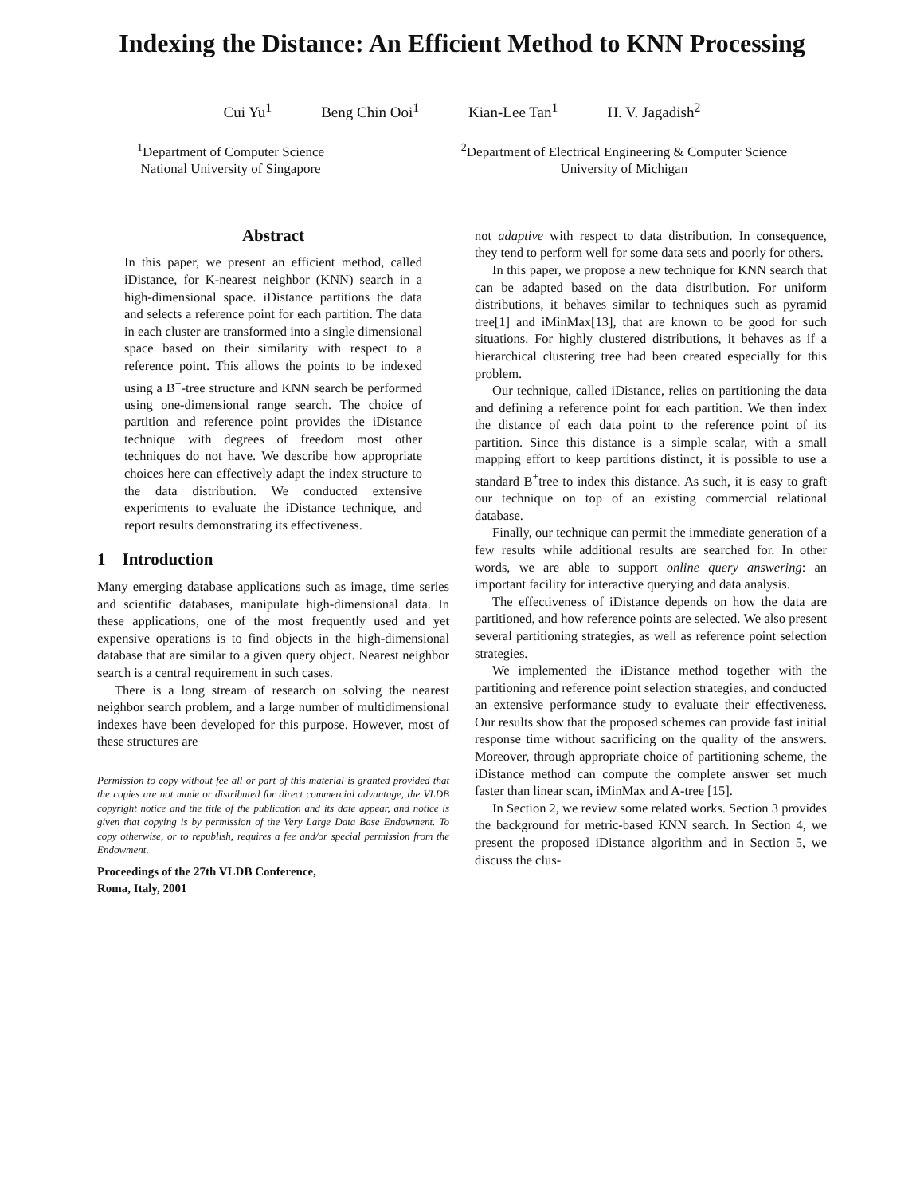Indexing the Distance: An Efficient Method to KNN Processing
Cui Yu<sup>1</sup> Beng Chin Ooi<sup>1</sup> Kian-Lee Tan<sup>1</sup> H. V. Jagadish<sup>2</sup>
<sup>1</sup> Department of Computer Science
National University of Singapore
<sup>2</sup> Department of Electrical Engineering & Computer Science
University of Michigan
Abstract
In this paper, we present an efficient method, called iDistance, for K-nearest neighbor (KNN) search in a high-dimensional space. iDistance partitions the data and selects a reference point for each partition. The data in each cluster are transformed into a single dimensional space based on their similarity with respect to a reference point. This allows the points to be indexed using a B<sup>+</sup>-tree structure and KNN search be performed using one-dimensional range search. The choice of partition and reference point provides the iDistance technique with degrees of freedom most other techniques do not have. We describe how appropriate choices here can effectively adapt the index structure to the data distribution. We conducted extensive experiments to evaluate the iDistance technique, and report results demonstrating its effectiveness.
1 Introduction
Many emerging database applications such as image, time series and scientific databases, manipulate high-dimensional data. In these applications, one of the most frequently used and yet expensive operations is to find objects in the high-dimensional database that are similar to a given query object. Nearest neighbor search is a central requirement in such cases.
There is a long stream of research on solving the nearest neighbor search problem, and a large number of multidimensional indexes have been developed for this purpose. However, most of these structures are
Permission to copy without fee all or part of this material is granted provided that the copies are not made or distributed for direct commercial advantage, the VLDB copyright notice and the title of the publication and its date appear, and notice is given that copying is by permission of the Very Large Data Base Endowment. To copy otherwise, or to republish, requires a fee and/or special permission from the Endowment.
Proceedings of the 27th VLDB Conference,
Roma, Italy, 2001
not adaptive with respect to data distribution. In consequence, they tend to perform well for some data sets and poorly for others.
In this paper, we propose a new technique for KNN search that can be adapted based on the data distribution. For uniform distributions, it behaves similar to techniques such as pyramid tree[1] and iMinMax[13], that are known to be good for such situations. For highly clustered distributions, it behaves as if a hierarchical clustering tree had been created especially for this problem.
Our technique, called iDistance, relies on partitioning the data and defining a reference point for each partition. We then index the distance of each data point to the reference point of its partition. Since this distance is a simple scalar, with a small mapping effort to keep partitions distinct, it is possible to use a standard B<sup>+</sup>tree to index this distance. As such, it is easy to graft our technique on top of an existing commercial relational database.
Finally, our technique can permit the immediate generation of a few results while additional results are searched for. In other words, we are able to support online query answering: an important facility for interactive querying and data analysis.
The effectiveness of iDistance depends on how the data are partitioned, and how reference points are selected. We also present several partitioning strategies, as well as reference point selection strategies.
We implemented the iDistance method together with the partitioning and reference point selection strategies, and conducted an extensive performance study to evaluate their effectiveness. Our results show that the proposed schemes can provide fast initial response time without sacrificing on the quality of the answers. Moreover, through appropriate choice of partitioning scheme, the iDistance method can compute the complete answer set much faster than linear scan, iMinMax and A-tree [15].
In Section 2, we review some related works. Section 3 provides the background for metric-based KNN search. In Section 4, we present the proposed iDistance algorithm and in Section 5, we discuss the clus-